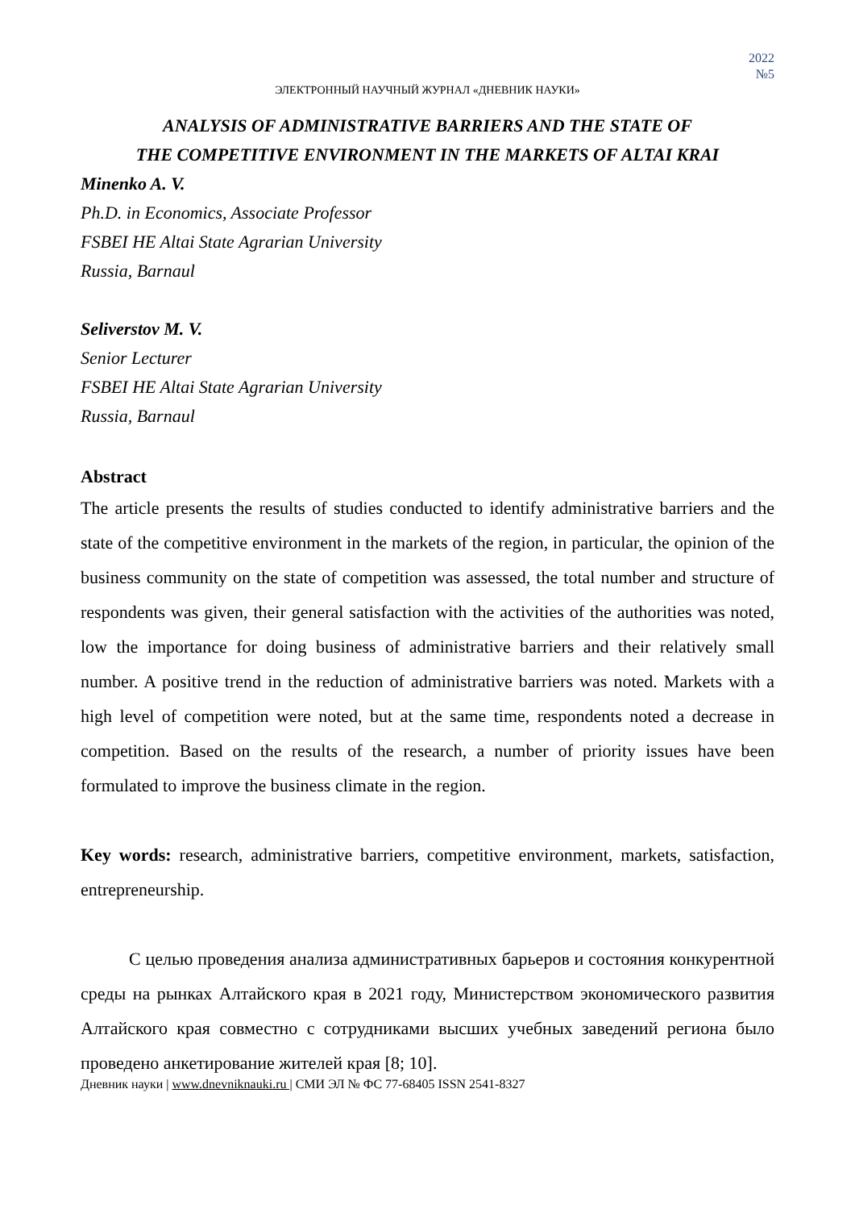2022
№5
ЭЛЕКТРОННЫЙ НАУЧНЫЙ ЖУРНАЛ «ДНЕВНИК НАУКИ»
ANALYSIS OF ADMINISTRATIVE BARRIERS AND THE STATE OF
THE COMPETITIVE ENVIRONMENT IN THE MARKETS OF ALTAI KRAI
Minenko A. V.
Ph.D. in Economics, Associate Professor
FSBEI HE Altai State Agrarian University
Russia, Barnaul
Seliverstov M. V.
Senior Lecturer
FSBEI HE Altai State Agrarian University
Russia, Barnaul
Abstract
The article presents the results of studies conducted to identify administrative barriers and the state of the competitive environment in the markets of the region, in particular, the opinion of the business community on the state of competition was assessed, the total number and structure of respondents was given, their general satisfaction with the activities of the authorities was noted, low the importance for doing business of administrative barriers and their relatively small number. A positive trend in the reduction of administrative barriers was noted. Markets with a high level of competition were noted, but at the same time, respondents noted a decrease in competition. Based on the results of the research, a number of priority issues have been formulated to improve the business climate in the region.
Key words: research, administrative barriers, competitive environment, markets, satisfaction, entrepreneurship.
С целью проведения анализа административных барьеров и состояния конкурентной среды на рынках Алтайского края в 2021 году, Министерством экономического развития Алтайского края совместно с сотрудниками высших учебных заведений региона было проведено анкетирование жителей края [8; 10].
Дневник науки | www.dnevniknauki.ru | СМИ ЭЛ № ФС 77-68405 ISSN 2541-8327